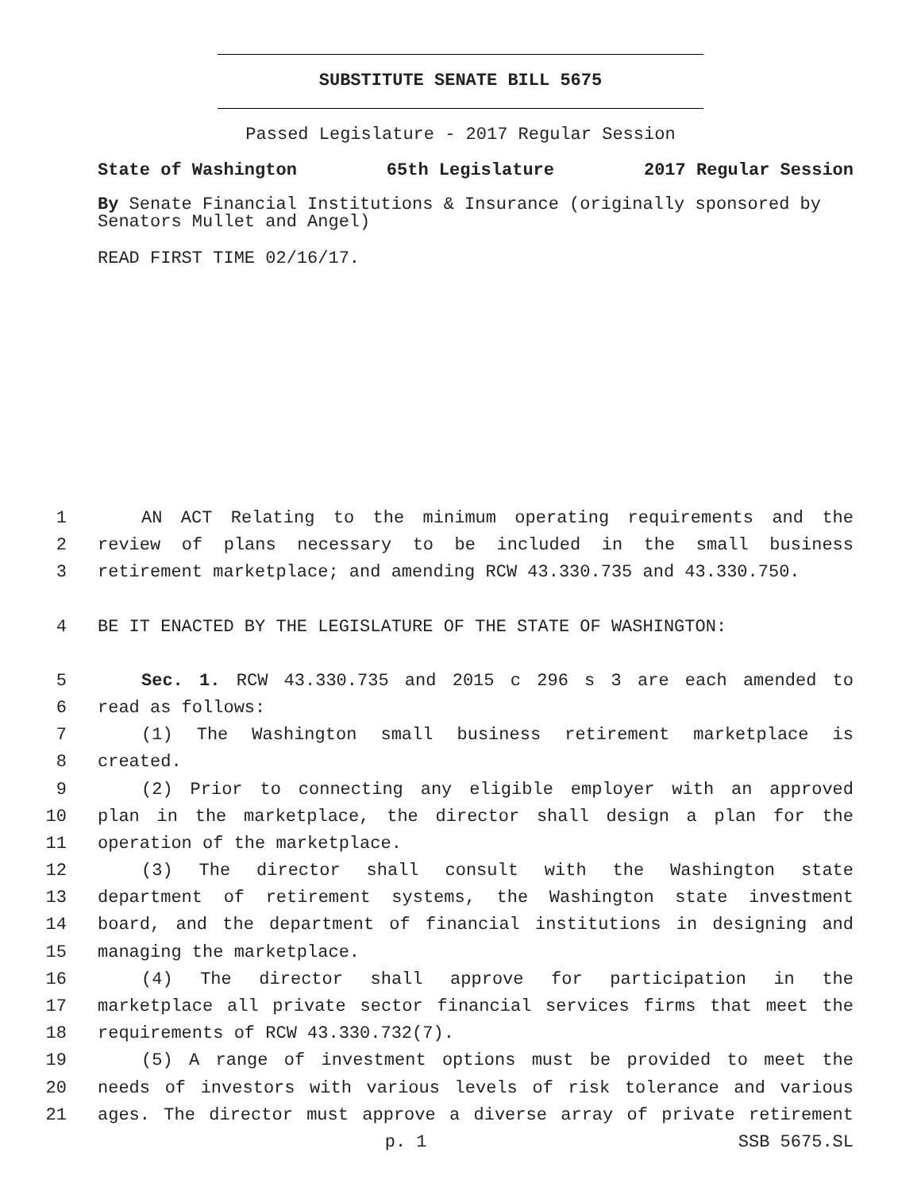SUBSTITUTE SENATE BILL 5675
Passed Legislature - 2017 Regular Session
State of Washington 65th Legislature 2017 Regular Session
By Senate Financial Institutions & Insurance (originally sponsored by Senators Mullet and Angel)
READ FIRST TIME 02/16/17.
1 AN ACT Relating to the minimum operating requirements and the
2 review of plans necessary to be included in the small business
3 retirement marketplace; and amending RCW 43.330.735 and 43.330.750.
4 BE IT ENACTED BY THE LEGISLATURE OF THE STATE OF WASHINGTON:
5 Sec. 1. RCW 43.330.735 and 2015 c 296 s 3 are each amended to
6 read as follows:
7 (1) The Washington small business retirement marketplace is
8 created.
9 (2) Prior to connecting any eligible employer with an approved
10 plan in the marketplace, the director shall design a plan for the
11 operation of the marketplace.
12 (3) The director shall consult with the Washington state
13 department of retirement systems, the Washington state investment
14 board, and the department of financial institutions in designing and
15 managing the marketplace.
16 (4) The director shall approve for participation in the
17 marketplace all private sector financial services firms that meet the
18 requirements of RCW 43.330.732(7).
19 (5) A range of investment options must be provided to meet the
20 needs of investors with various levels of risk tolerance and various
21 ages. The director must approve a diverse array of private retirement
p. 1 SSB 5675.SL